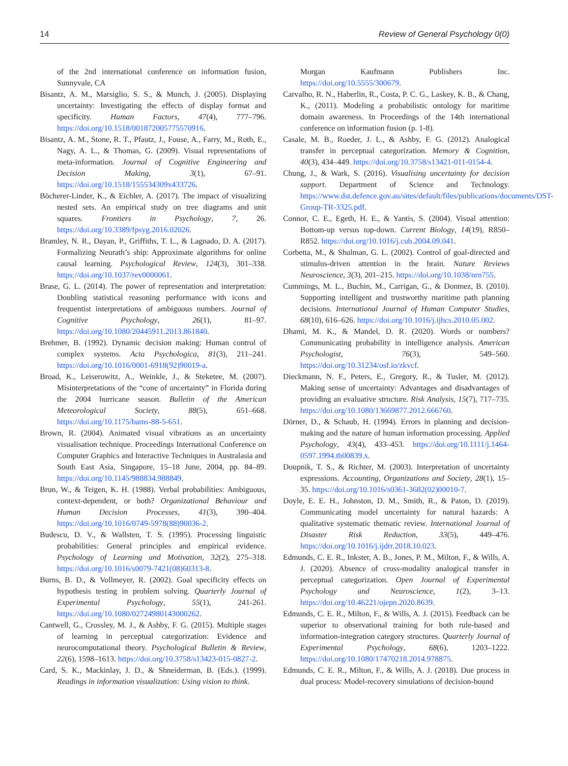14 Review of General Psychology 0(0)
of the 2nd international conference on information fusion, Sunnyvale, CA
Bisantz, A. M., Marsiglio, S. S., & Munch, J. (2005). Displaying uncertainty: Investigating the effects of display format and specificity. Human Factors, 47(4), 777–796. https://doi.org/10.1518/001872005775570916.
Bisantz, A. M., Stone, R. T., Pfautz, J., Fouse, A., Farry, M., Roth, E., Nagy, A. L., & Thomas, G. (2009). Visual representations of meta-information. Journal of Cognitive Engineering and Decision Making, 3(1), 67–91. https://doi.org/10.1518/155534309x433726.
Böcherer-Linder, K., & Eichler, A. (2017). The impact of visualizing nested sets. An empirical study on tree diagrams and unit squares. Frontiers in Psychology, 7, 26. https://doi.org/10.3389/fpsyg.2016.02026.
Bramley, N. R., Dayan, P., Griffiths, T. L., & Lagnado, D. A. (2017). Formalizing Neurath’s ship: Approximate algorithms for online causal learning. Psychological Review, 124(3), 301–338. https://doi.org/10.1037/rev0000061.
Brase, G. L. (2014). The power of representation and interpretation: Doubling statistical reasoning performance with icons and frequentist interpretations of ambiguous numbers. Journal of Cognitive Psychology, 26(1), 81–97. https://doi.org/10.1080/20445911.2013.861840.
Brehmer, B. (1992). Dynamic decision making: Human control of complex systems. Acta Psychologica, 81(3), 211–241. https://doi.org/10.1016/0001-6918(92)90019-a.
Broad, K., Leiserowitz, A., Weinkle, J., & Steketee, M. (2007). Misinterpretations of the “cone of uncertainty” in Florida during the 2004 hurricane season. Bulletin of the American Meteorological Society, 88(5), 651–668. https://doi.org/10.1175/bams-88-5-651.
Brown, R. (2004). Animated visual vibrations as an uncertainty visualisation technique. Proceedings International Conference on Computer Graphics and Interactive Techniques in Australasia and South East Asia, Singapore, 15–18 June, 2004, pp. 84–89. https://doi.org/10.1145/988834.988849.
Brun, W., & Teigen, K. H. (1988). Verbal probabilities: Ambiguous, context-dependent, or both? Organizational Behaviour and Human Decision Processes, 41(3), 390–404. https://doi.org/10.1016/0749-5978(88)90036-2.
Budescu, D. V., & Wallsten, T. S. (1995). Processing linguistic probabilities: General principles and empirical evidence. Psychology of Learning and Motivation, 32(2), 275–318. https://doi.org/10.1016/s0079-7421(08)60313-8.
Burns, B. D., & Vollmeyer, R. (2002). Goal specificity effects on hypothesis testing in problem solving. Quarterly Journal of Experimental Psychology, 55(1), 241-261. https://doi.org/10.1080/02724980143000262.
Cantwell, G., Crossley, M. J., & Ashby, F. G. (2015). Multiple stages of learning in perceptual categorization: Evidence and neurocomputational theory. Psychological Bulletin & Review, 22(6), 1598–1613. https://doi.org/10.3758/s13423-015-0827-2.
Card, S. K., Mackinlay, J. D., & Shneiderman, B. (Eds.). (1999). Readings in information visualization: Using vision to think.
Morgan Kaufmann Publishers Inc. https://doi.org/10.5555/300679.
Carvalho, R. N., Haberlin, R., Costa, P. C. G., Laskey, K. B., & Chang, K., (2011). Modeling a probabilistic ontology for maritime domain awareness. In Proceedings of the 14th international conference on information fusion (p. 1-8).
Casale, M. B., Roeder, J. L., & Ashby, F. G. (2012). Analogical transfer in perceptual categorization. Memory & Cognition, 40(3), 434–449. https://doi.org/10.3758/s13421-011-0154-4.
Chung, J., & Wark, S. (2016). Visualising uncertainty for decision support. Department of Science and Technology. https://www.dst.defence.gov.au/sites/default/files/publications/documents/DST-Group-TR-3325.pdf.
Connor, C. E., Egeth, H. E., & Yantis, S. (2004). Visual attention: Bottom-up versus top-down. Current Biology, 14(19), R850–R852. https://doi.org/10.1016/j.cub.2004.09.041.
Corbetta, M., & Shulman, G. L. (2002). Control of goal-directed and stimulus-driven attention in the brain. Nature Reviews Neuroscience, 3(3), 201–215. https://doi.org/10.1038/nrn755.
Cummings, M. L., Buchin, M., Carrigan, G., & Donmez, B. (2010). Supporting intelligent and trustworthy maritime path planning decisions. International Journal of Human Computer Studies, 68(10), 616–626. https://doi.org/10.1016/j.ijhcs.2010.05.002.
Dhami, M. K., & Mandel, D. R. (2020). Words or numbers? Communicating probability in intelligence analysis. American Psychologist, 76(3), 549–560. https://doi.org/10.31234/osf.io/zkvcf.
Dieckmann, N. F., Peters, E., Gregory, R., & Tusler, M. (2012). Making sense of uncertainty: Advantages and disadvantages of providing an evaluative structure. Risk Analysis, 15(7), 717–735. https://doi.org/10.1080/13669877.2012.666760.
Dörner, D., & Schaub, H. (1994). Errors in planning and decision-making and the nature of human information processing. Applied Psychology, 43(4), 433–453. https://doi.org/10.1111/j.1464-0597.1994.tb00839.x.
Doupnik, T. S., & Richter, M. (2003). Interpretation of uncertainty expressions. Accounting, Organizations and Society, 28(1), 15–35. https://doi.org/10.1016/s0361-3682(02)00010-7.
Doyle, E. E. H., Johnston, D. M., Smith, R., & Paton, D. (2019). Communicating model uncertainty for natural hazards: A qualitative systematic thematic review. International Journal of Disaster Risk Reduction, 33(5), 449–476. https://doi.org/10.1016/j.ijdrr.2018.10.023.
Edmunds, C. E. R., Inkster, A. B., Jones, P. M., Milton, F., & Wills, A. J. (2020). Absence of cross-modality analogical transfer in perceptual categorization. Open Journal of Experimental Psychology and Neuroscience, 1(2), 3–13. https://doi.org/10.46221/ojepn.2020.8639.
Edmunds, C. E. R., Milton, F., & Wills, A. J. (2015). Feedback can be superior to observational training for both rule-based and information-integration category structures. Quarterly Journal of Experimental Psychology, 68(6), 1203–1222. https://doi.org/10.1080/17470218.2014.978875.
Edmunds, C. E. R., Milton, F., & Wills, A. J. (2018). Due process in dual process: Model-recovery simulations of decision-bound